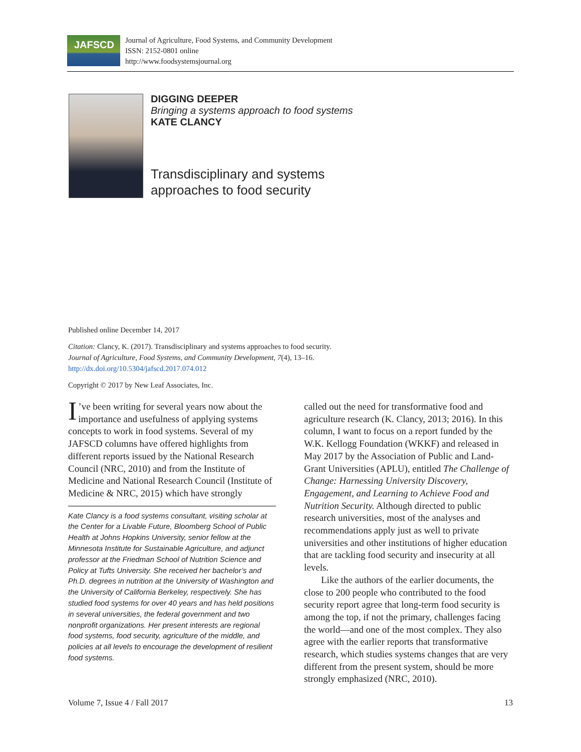JAFSCD
Journal of Agriculture, Food Systems, and Community Development
ISSN: 2152-0801 online
http://www.foodsystemsjournal.org
DIGGING DEEPER
Bringing a systems approach to food systems
KATE CLANCY
Transdisciplinary and systems
approaches to food security
Published online December 14, 2017
Citation: Clancy, K. (2017). Transdisciplinary and systems approaches to food security.
Journal of Agriculture, Food Systems, and Community Development, 7(4), 13–16.
http://dx.doi.org/10.5304/jafscd.2017.074.012
Copyright © 2017 by New Leaf Associates, Inc.
I’ve been writing for several years now about the importance and usefulness of applying systems concepts to work in food systems. Several of my JAFSCD columns have offered highlights from different reports issued by the National Research Council (NRC, 2010) and from the Institute of Medicine and National Research Council (Institute of Medicine & NRC, 2015) which have strongly
Kate Clancy is a food systems consultant, visiting scholar at the Center for a Livable Future, Bloomberg School of Public Health at Johns Hopkins University, senior fellow at the Minnesota Institute for Sustainable Agriculture, and adjunct professor at the Friedman School of Nutrition Science and Policy at Tufts University. She received her bachelor’s and Ph.D. degrees in nutrition at the University of Washington and the University of California Berkeley, respectively. She has studied food systems for over 40 years and has held positions in several universities, the federal government and two nonprofit organizations. Her present interests are regional food systems, food security, agriculture of the middle, and policies at all levels to encourage the development of resilient food systems.
called out the need for transformative food and agriculture research (K. Clancy, 2013; 2016). In this column, I want to focus on a report funded by the W.K. Kellogg Foundation (WKKF) and released in May 2017 by the Association of Public and Land-Grant Universities (APLU), entitled The Challenge of Change: Harnessing University Discovery, Engagement, and Learning to Achieve Food and Nutrition Security. Although directed to public research universities, most of the analyses and recommendations apply just as well to private universities and other institutions of higher education that are tackling food security and insecurity at all levels.
Like the authors of the earlier documents, the close to 200 people who contributed to the food security report agree that long-term food security is among the top, if not the primary, challenges facing the world—and one of the most complex. They also agree with the earlier reports that transformative research, which studies systems changes that are very different from the present system, should be more strongly emphasized (NRC, 2010).
Volume 7, Issue 4 / Fall 2017 13